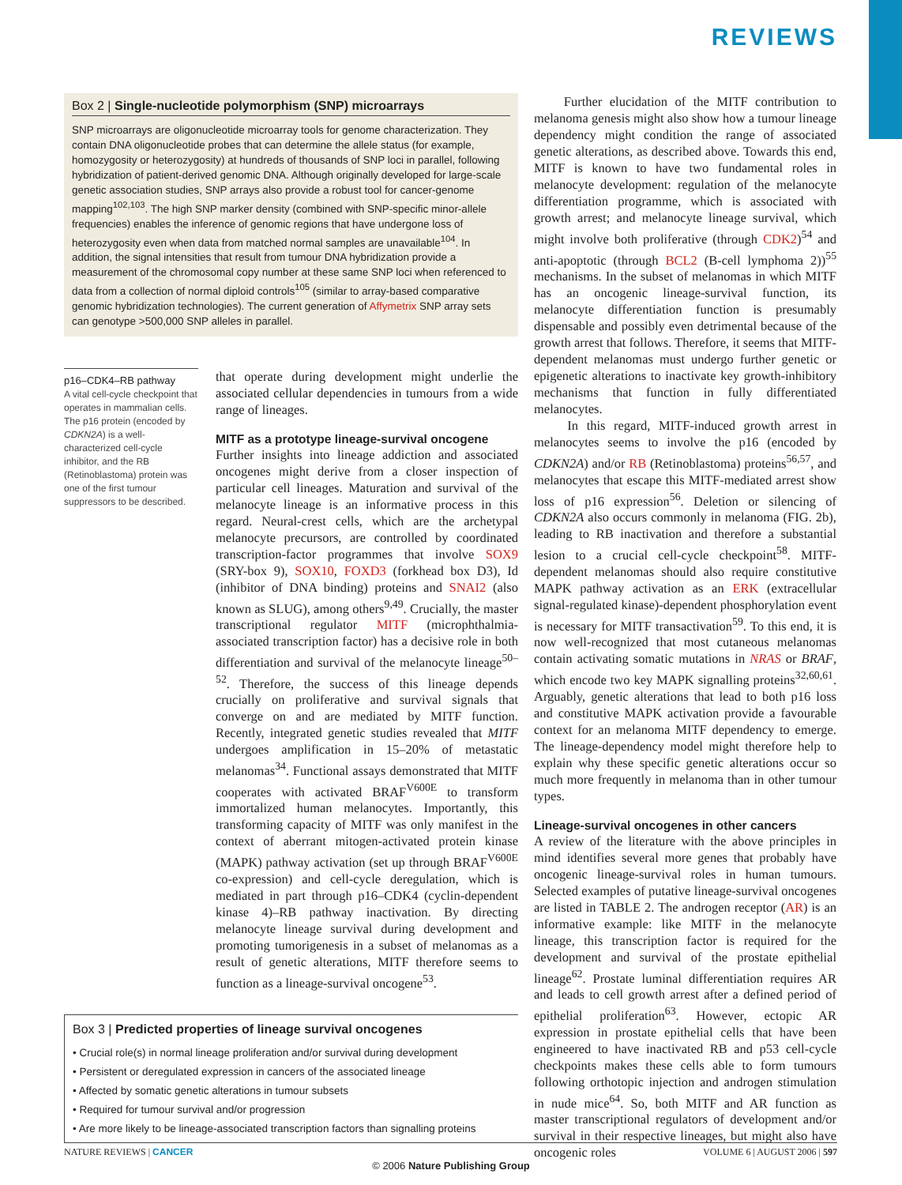REVIEWS
Box 2 | Single-nucleotide polymorphism (SNP) microarrays
SNP microarrays are oligonucleotide microarray tools for genome characterization. They contain DNA oligonucleotide probes that can determine the allele status (for example, homozygosity or heterozygosity) at hundreds of thousands of SNP loci in parallel, following hybridization of patient-derived genomic DNA. Although originally developed for large-scale genetic association studies, SNP arrays also provide a robust tool for cancer-genome mapping<sup>102,103</sup>. The high SNP marker density (combined with SNP-specific minor-allele frequencies) enables the inference of genomic regions that have undergone loss of heterozygosity even when data from matched normal samples are unavailable<sup>104</sup>. In addition, the signal intensities that result from tumour DNA hybridization provide a measurement of the chromosomal copy number at these same SNP loci when referenced to data from a collection of normal diploid controls<sup>105</sup> (similar to array-based comparative genomic hybridization technologies). The current generation of Affymetrix SNP array sets can genotype >500,000 SNP alleles in parallel.
p16–CDK4–RB pathway
A vital cell-cycle checkpoint that operates in mammalian cells. The p16 protein (encoded by CDKN2A) is a well-characterized cell-cycle inhibitor, and the RB (Retinoblastoma) protein was one of the first tumour suppressors to be described.
that operate during development might underlie the associated cellular dependencies in tumours from a wide range of lineages.
MITF as a prototype lineage-survival oncogene
Further insights into lineage addiction and associated oncogenes might derive from a closer inspection of particular cell lineages. Maturation and survival of the melanocyte lineage is an informative process in this regard. Neural-crest cells, which are the archetypal melanocyte precursors, are controlled by coordinated transcription-factor programmes that involve SOX9 (SRY-box 9), SOX10, FOXD3 (forkhead box D3), Id (inhibitor of DNA binding) proteins and SNAI2 (also known as SLUG), among others<sup>9,49</sup>. Crucially, the master transcriptional regulator MITF (microphthalmia-associated transcription factor) has a decisive role in both differentiation and survival of the melanocyte lineage<sup>50–52</sup>. Therefore, the success of this lineage depends crucially on proliferative and survival signals that converge on and are mediated by MITF function. Recently, integrated genetic studies revealed that MITF undergoes amplification in 15–20% of metastatic melanomas<sup>34</sup>. Functional assays demonstrated that MITF cooperates with activated BRAF<sup>V600E</sup> to transform immortalized human melanocytes. Importantly, this transforming capacity of MITF was only manifest in the context of aberrant mitogen-activated protein kinase (MAPK) pathway activation (set up through BRAF<sup>V600E</sup> co-expression) and cell-cycle deregulation, which is mediated in part through p16–CDK4 (cyclin-dependent kinase 4)–RB pathway inactivation. By directing melanocyte lineage survival during development and promoting tumorigenesis in a subset of melanomas as a result of genetic alterations, MITF therefore seems to function as a lineage-survival oncogene<sup>53</sup>.
Box 3 | Predicted properties of lineage survival oncogenes
• Crucial role(s) in normal lineage proliferation and/or survival during development
• Persistent or deregulated expression in cancers of the associated lineage
• Affected by somatic genetic alterations in tumour subsets
• Required for tumour survival and/or progression
• Are more likely to be lineage-associated transcription factors than signalling proteins
Further elucidation of the MITF contribution to melanoma genesis might also show how a tumour lineage dependency might condition the range of associated genetic alterations, as described above. Towards this end, MITF is known to have two fundamental roles in melanocyte development: regulation of the melanocyte differentiation programme, which is associated with growth arrest; and melanocyte lineage survival, which might involve both proliferative (through CDK2)<sup>54</sup> and anti-apoptotic (through BCL2 (B-cell lymphoma 2))<sup>55</sup> mechanisms. In the subset of melanomas in which MITF has an oncogenic lineage-survival function, its melanocyte differentiation function is presumably dispensable and possibly even detrimental because of the growth arrest that follows. Therefore, it seems that MITF-dependent melanomas must undergo further genetic or epigenetic alterations to inactivate key growth-inhibitory mechanisms that function in fully differentiated melanocytes.
In this regard, MITF-induced growth arrest in melanocytes seems to involve the p16 (encoded by CDKN2A) and/or RB (Retinoblastoma) proteins<sup>56,57</sup>, and melanocytes that escape this MITF-mediated arrest show loss of p16 expression<sup>56</sup>. Deletion or silencing of CDKN2A also occurs commonly in melanoma (FIG. 2b), leading to RB inactivation and therefore a substantial lesion to a crucial cell-cycle checkpoint<sup>58</sup>. MITF-dependent melanomas should also require constitutive MAPK pathway activation as an ERK (extracellular signal-regulated kinase)-dependent phosphorylation event is necessary for MITF transactivation<sup>59</sup>. To this end, it is now well-recognized that most cutaneous melanomas contain activating somatic mutations in NRAS or BRAF, which encode two key MAPK signalling proteins<sup>32,60,61</sup>. Arguably, genetic alterations that lead to both p16 loss and constitutive MAPK activation provide a favourable context for an melanoma MITF dependency to emerge. The lineage-dependency model might therefore help to explain why these specific genetic alterations occur so much more frequently in melanoma than in other tumour types.
Lineage-survival oncogenes in other cancers
A review of the literature with the above principles in mind identifies several more genes that probably have oncogenic lineage-survival roles in human tumours. Selected examples of putative lineage-survival oncogenes are listed in TABLE 2. The androgen receptor (AR) is an informative example: like MITF in the melanocyte lineage, this transcription factor is required for the development and survival of the prostate epithelial lineage<sup>62</sup>. Prostate luminal differentiation requires AR and leads to cell growth arrest after a defined period of epithelial proliferation<sup>63</sup>. However, ectopic AR expression in prostate epithelial cells that have been engineered to have inactivated RB and p53 cell-cycle checkpoints makes these cells able to form tumours following orthotopic injection and androgen stimulation in nude mice<sup>64</sup>. So, both MITF and AR function as master transcriptional regulators of development and/or survival in their respective lineages, but might also have oncogenic roles
NATURE REVIEWS | CANCER VOLUME 6 | AUGUST 2006 | 597
© 2006 Nature Publishing Group